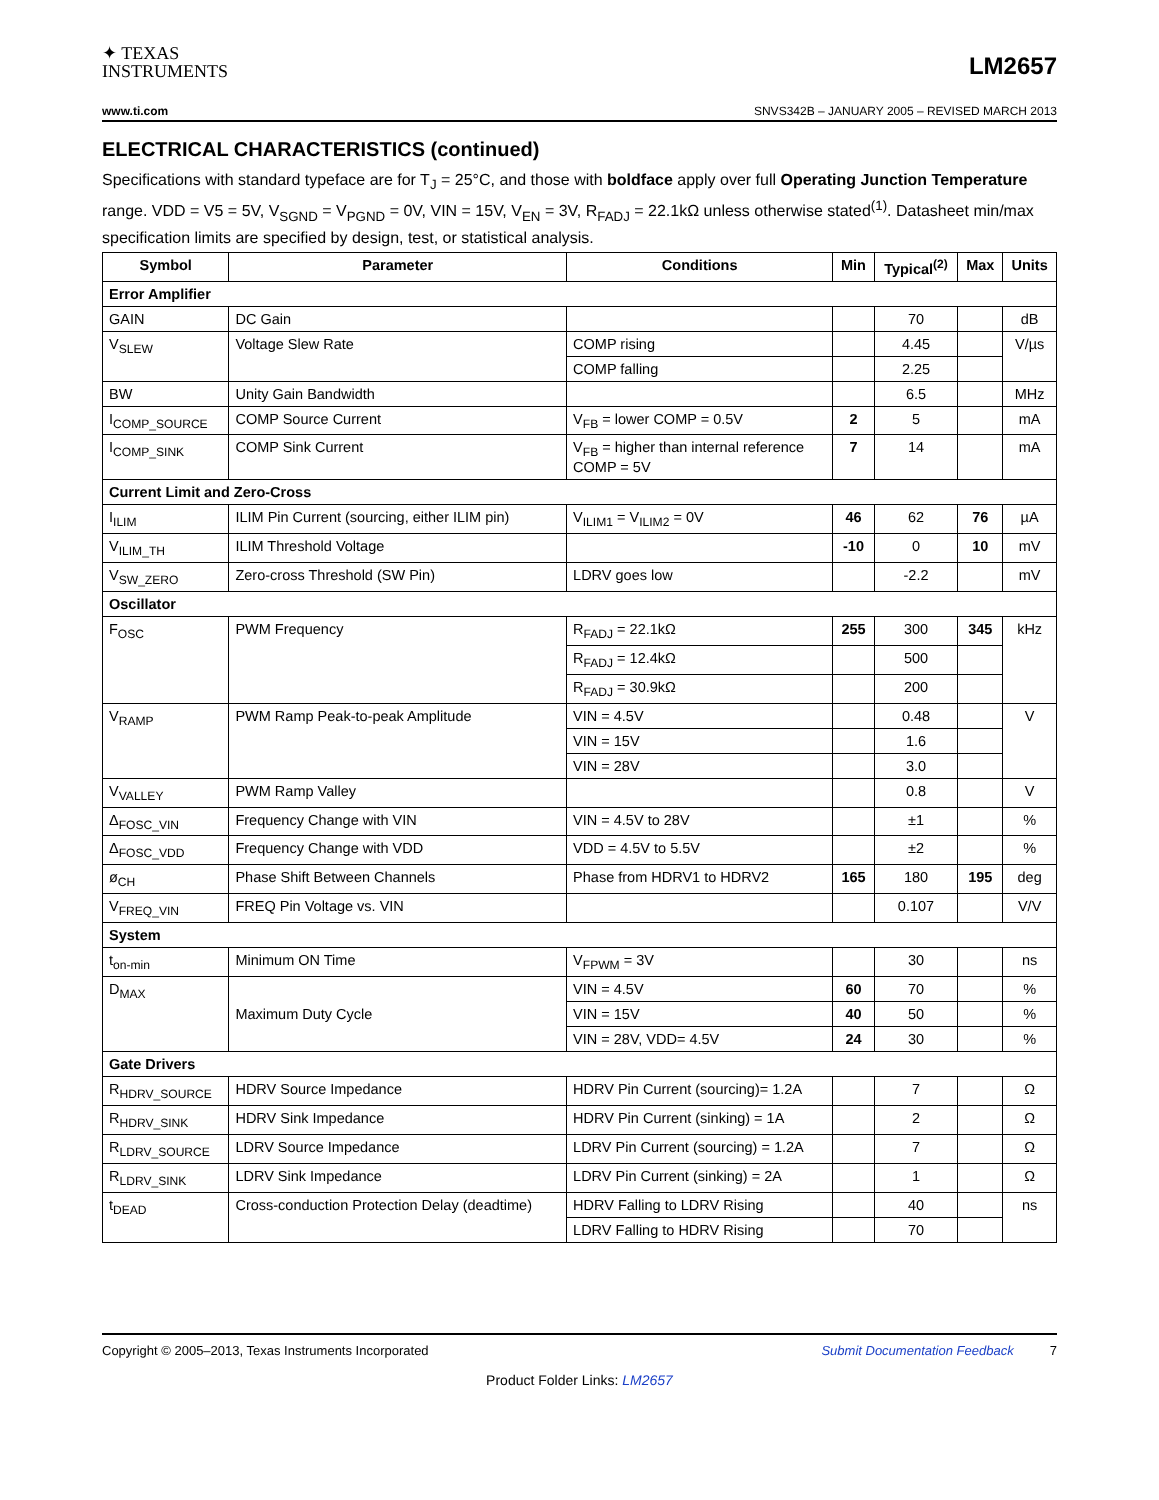✦ TEXAS
INSTRUMENTS
LM2657
www.ti.com SNVS342B – JANUARY 2005 – REVISED MARCH 2013
ELECTRICAL CHARACTERISTICS (continued)
Specifications with standard typeface are for T<sub>J</sub> = 25°C, and those with boldface apply over full Operating Junction Temperature range. VDD = V5 = 5V, V<sub>SGND</sub> = V<sub>PGND</sub> = 0V, VIN = 15V, V<sub>EN</sub> = 3V, R<sub>FADJ</sub> = 22.1kΩ unless otherwise stated<sup>(1)</sup>. Datasheet min/max specification limits are specified by design, test, or statistical analysis.
| Symbol | Parameter | Conditions | Min | Typical<sup>(2)</sup> | Max | Units |
| --- | --- | --- | --- | --- | --- | --- |
| Error Amplifier | | | | | | |
| GAIN | DC Gain | | | 70 | | dB |
| V<sub>SLEW</sub> | Voltage Slew Rate | COMP rising | | 4.45 | | V/µs |
| | | COMP falling | | 2.25 | | |
| BW | Unity Gain Bandwidth | | | 6.5 | | MHz |
| I<sub>COMP_SOURCE</sub> | COMP Source Current | V<sub>FB</sub> = lower COMP = 0.5V | 2 | 5 | | mA |
| I<sub>COMP_SINK</sub> | COMP Sink Current | V<sub>FB</sub> = higher than internal reference COMP = 5V | 7 | 14 | | mA |
| Current Limit and Zero-Cross | | | | | | |
| I<sub>ILIM</sub> | ILIM Pin Current (sourcing, either ILIM pin) | V<sub>ILIM1</sub> = V<sub>ILIM2</sub> = 0V | 46 | 62 | 76 | µA |
| V<sub>ILIM_TH</sub> | ILIM Threshold Voltage | | -10 | 0 | 10 | mV |
| V<sub>SW_ZERO</sub> | Zero-cross Threshold (SW Pin) | LDRV goes low | | -2.2 | | mV |
| Oscillator | | | | | | |
| F<sub>OSC</sub> | PWM Frequency | R<sub>FADJ</sub> = 22.1kΩ | 255 | 300 | 345 | kHz |
| | | R<sub>FADJ</sub> = 12.4kΩ | | 500 | | |
| | | R<sub>FADJ</sub> = 30.9kΩ | | 200 | | |
| V<sub>RAMP</sub> | PWM Ramp Peak-to-peak Amplitude | VIN = 4.5V | | 0.48 | | V |
| | | VIN = 15V | | 1.6 | | |
| | | VIN = 28V | | 3.0 | | |
| V<sub>VALLEY</sub> | PWM Ramp Valley | | | 0.8 | | V |
| Δ<sub>FOSC_VIN</sub> | Frequency Change with VIN | VIN = 4.5V to 28V | | ±1 | | % |
| Δ<sub>FOSC_VDD</sub> | Frequency Change with VDD | VDD = 4.5V to 5.5V | | ±2 | | % |
| ø<sub>CH</sub> | Phase Shift Between Channels | Phase from HDRV1 to HDRV2 | 165 | 180 | 195 | deg |
| V<sub>FREQ_VIN</sub> | FREQ Pin Voltage vs. VIN | | | 0.107 | | V/V |
| System | | | | | | |
| t<sub>on-min</sub> | Minimum ON Time | V<sub>FPWM</sub> = 3V | | 30 | | ns |
| D<sub>MAX</sub> | Maximum Duty Cycle | VIN = 4.5V | 60 | 70 | | % |
| | | VIN = 15V | 40 | 50 | | % |
| | | VIN = 28V, VDD= 4.5V | 24 | 30 | | % |
| Gate Drivers | | | | | | |
| R<sub>HDRV_SOURCE</sub> | HDRV Source Impedance | HDRV Pin Current (sourcing)= 1.2A | | 7 | | Ω |
| R<sub>HDRV_SINK</sub> | HDRV Sink Impedance | HDRV Pin Current (sinking) = 1A | | 2 | | Ω |
| R<sub>LDRV_SOURCE</sub> | LDRV Source Impedance | LDRV Pin Current (sourcing) = 1.2A | | 7 | | Ω |
| R<sub>LDRV_SINK</sub> | LDRV Sink Impedance | LDRV Pin Current (sinking) = 2A | | 1 | | Ω |
| t<sub>DEAD</sub> | Cross-conduction Protection Delay (deadtime) | HDRV Falling to LDRV Rising | | 40 | | ns |
| | | LDRV Falling to HDRV Rising | | 70 | | |
Copyright © 2005–2013, Texas Instruments Incorporated Submit Documentation Feedback 7
Product Folder Links: LM2657